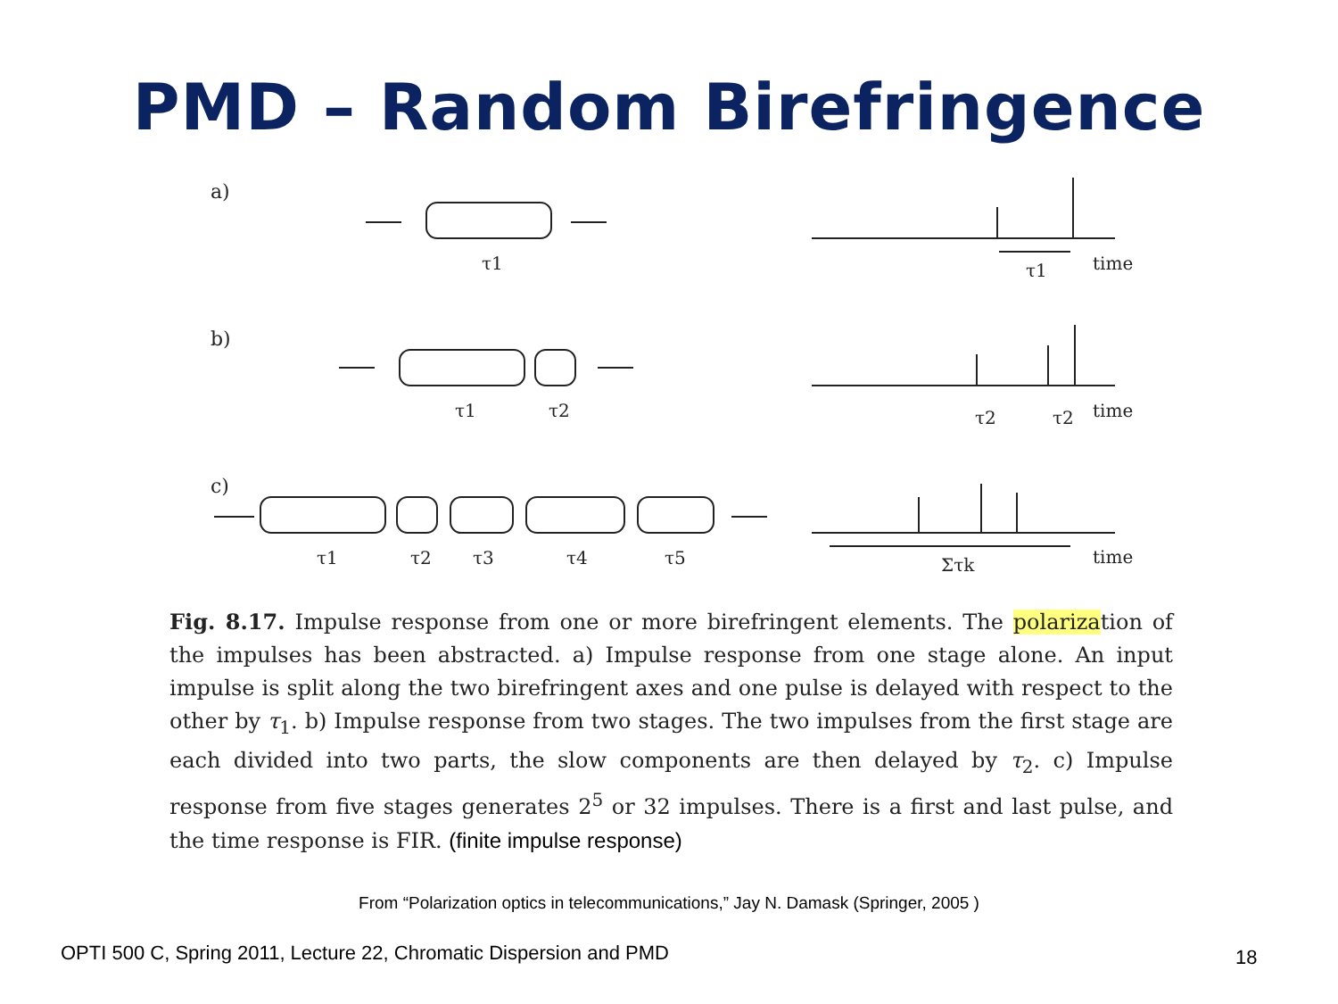PMD – Random Birefringence
a)
b)
c)
τ1
τ1
time
τ1
τ2
τ2
τ2
time
τ1
τ2
τ3
τ4
τ5
Στk
time
Fig. 8.17. Impulse response from one or more birefringent elements. The polarization of the impulses has been abstracted. a) Impulse response from one stage alone. An input impulse is split along the two birefringent axes and one pulse is delayed with respect to the other by τ<sub>1</sub>. b) Impulse response from two stages. The two impulses from the first stage are each divided into two parts, the slow components are then delayed by τ<sub>2</sub>. c) Impulse response from five stages generates 2<sup>5</sup> or 32 impulses. There is a first and last pulse, and the time response is FIR. (finite impulse response)
From “Polarization optics in telecommunications,” Jay N. Damask (Springer, 2005 )
OPTI 500 C, Spring 2011, Lecture 22, Chromatic Dispersion and PMD
18